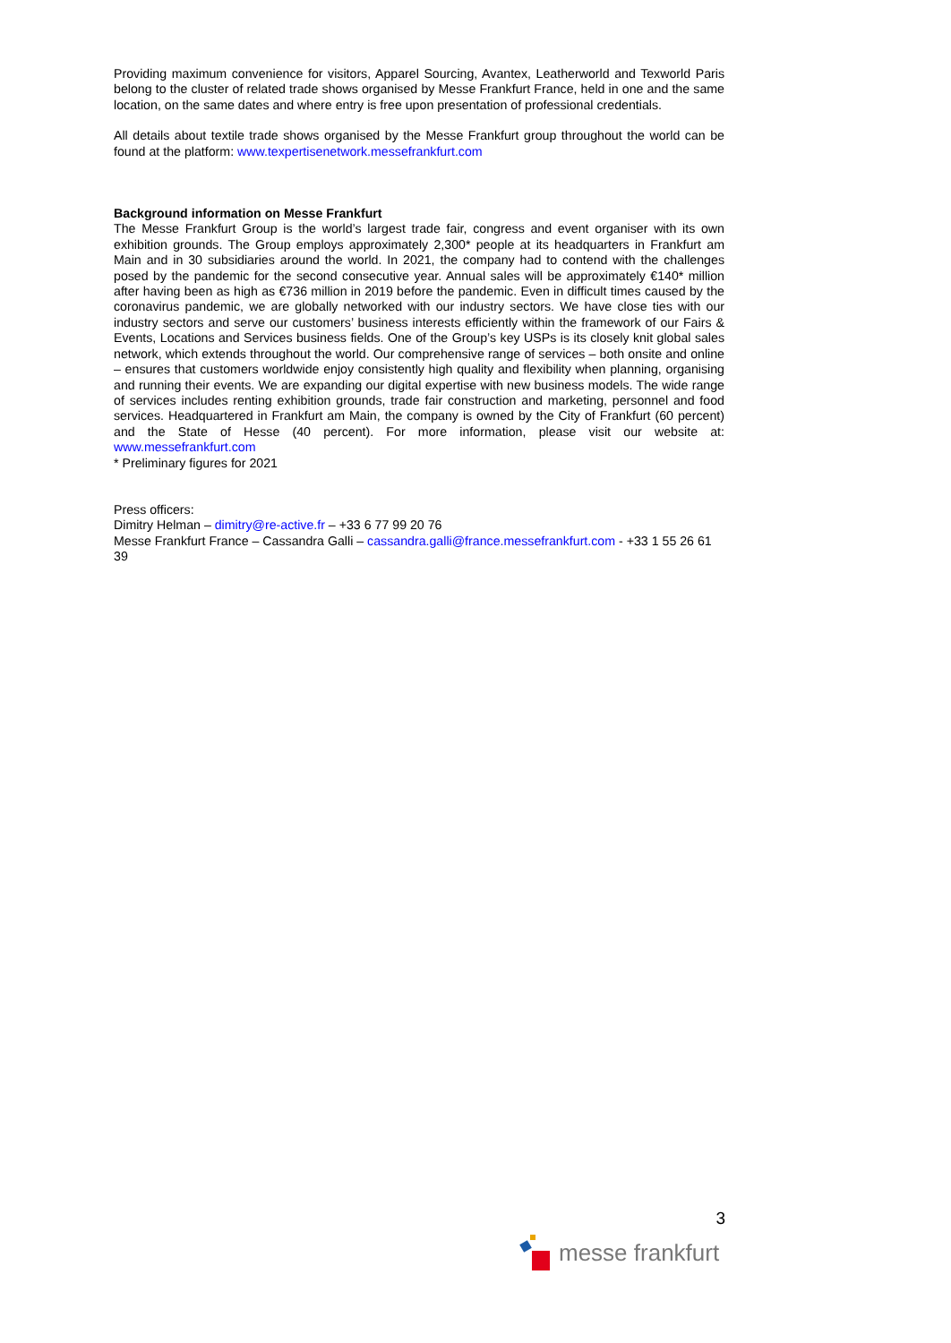Providing maximum convenience for visitors, Apparel Sourcing, Avantex, Leatherworld and Texworld Paris belong to the cluster of related trade shows organised by Messe Frankfurt France, held in one and the same location, on the same dates and where entry is free upon presentation of professional credentials.
All details about textile trade shows organised by the Messe Frankfurt group throughout the world can be found at the platform: www.texpertisenetwork.messefrankfurt.com
Background information on Messe Frankfurt
The Messe Frankfurt Group is the world’s largest trade fair, congress and event organiser with its own exhibition grounds. The Group employs approximately 2,300* people at its headquarters in Frankfurt am Main and in 30 subsidiaries around the world. In 2021, the company had to contend with the challenges posed by the pandemic for the second consecutive year. Annual sales will be approximately €140* million after having been as high as €736 million in 2019 before the pandemic. Even in difficult times caused by the coronavirus pandemic, we are globally networked with our industry sectors. We have close ties with our industry sectors and serve our customers’ business interests efficiently within the framework of our Fairs & Events, Locations and Services business fields. One of the Group’s key USPs is its closely knit global sales network, which extends throughout the world. Our comprehensive range of services – both onsite and online – ensures that customers worldwide enjoy consistently high quality and flexibility when planning, organising and running their events. We are expanding our digital expertise with new business models. The wide range of services includes renting exhibition grounds, trade fair construction and marketing, personnel and food services. Headquartered in Frankfurt am Main, the company is owned by the City of Frankfurt (60 percent) and the State of Hesse (40 percent). For more information, please visit our website at: www.messefrankfurt.com
* Preliminary figures for 2021
Press officers:
Dimitry Helman – dimitry@re-active.fr – +33 6 77 99 20 76
Messe Frankfurt France – Cassandra Galli – cassandra.galli@france.messefrankfurt.com - +33 1 55 26 61 39
3
messe frankfurt